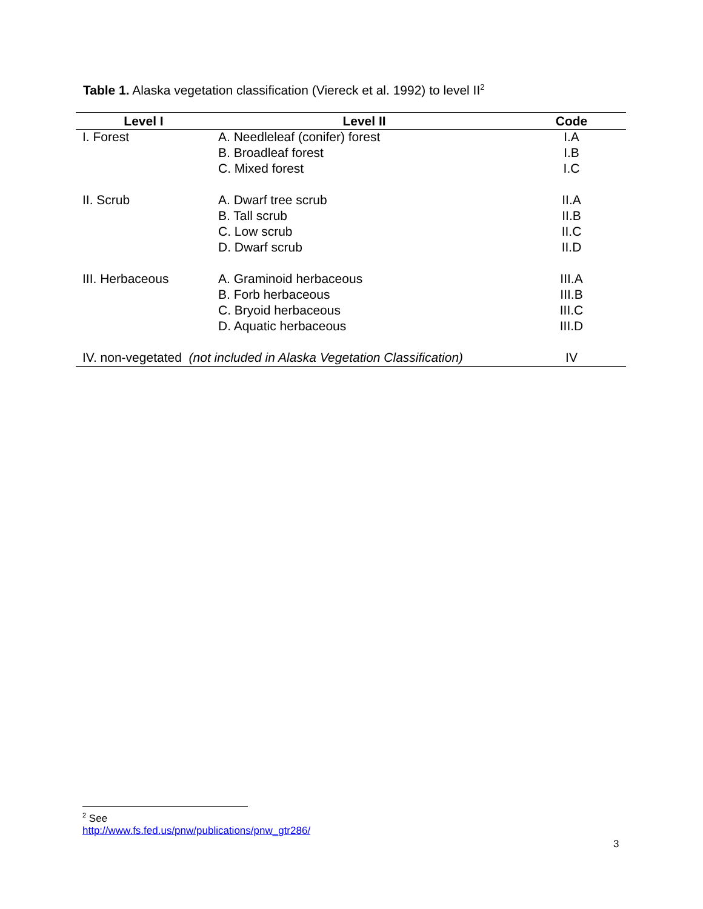Table 1. Alaska vegetation classification (Viereck et al. 1992) to level II<sup>2</sup>
| Level I | Level II | Code |
| --- | --- | --- |
| I. Forest | A. Needleleaf (conifer) forest | I.A |
| | B. Broadleaf forest | I.B |
| | C. Mixed forest | I.C |
| II. Scrub | A. Dwarf tree scrub | II.A |
| | B. Tall scrub | II.B |
| | C. Low scrub | II.C |
| | D. Dwarf scrub | II.D |
| III. Herbaceous | A. Graminoid herbaceous | III.A |
| | B. Forb herbaceous | III.B |
| | C. Bryoid herbaceous | III.C |
| | D. Aquatic herbaceous | III.D |
| IV. non-vegetated (not included in Alaska Vegetation Classification) | | IV |
<sup>2</sup> See http://www.fs.fed.us/pnw/publications/pnw_gtr286/
3